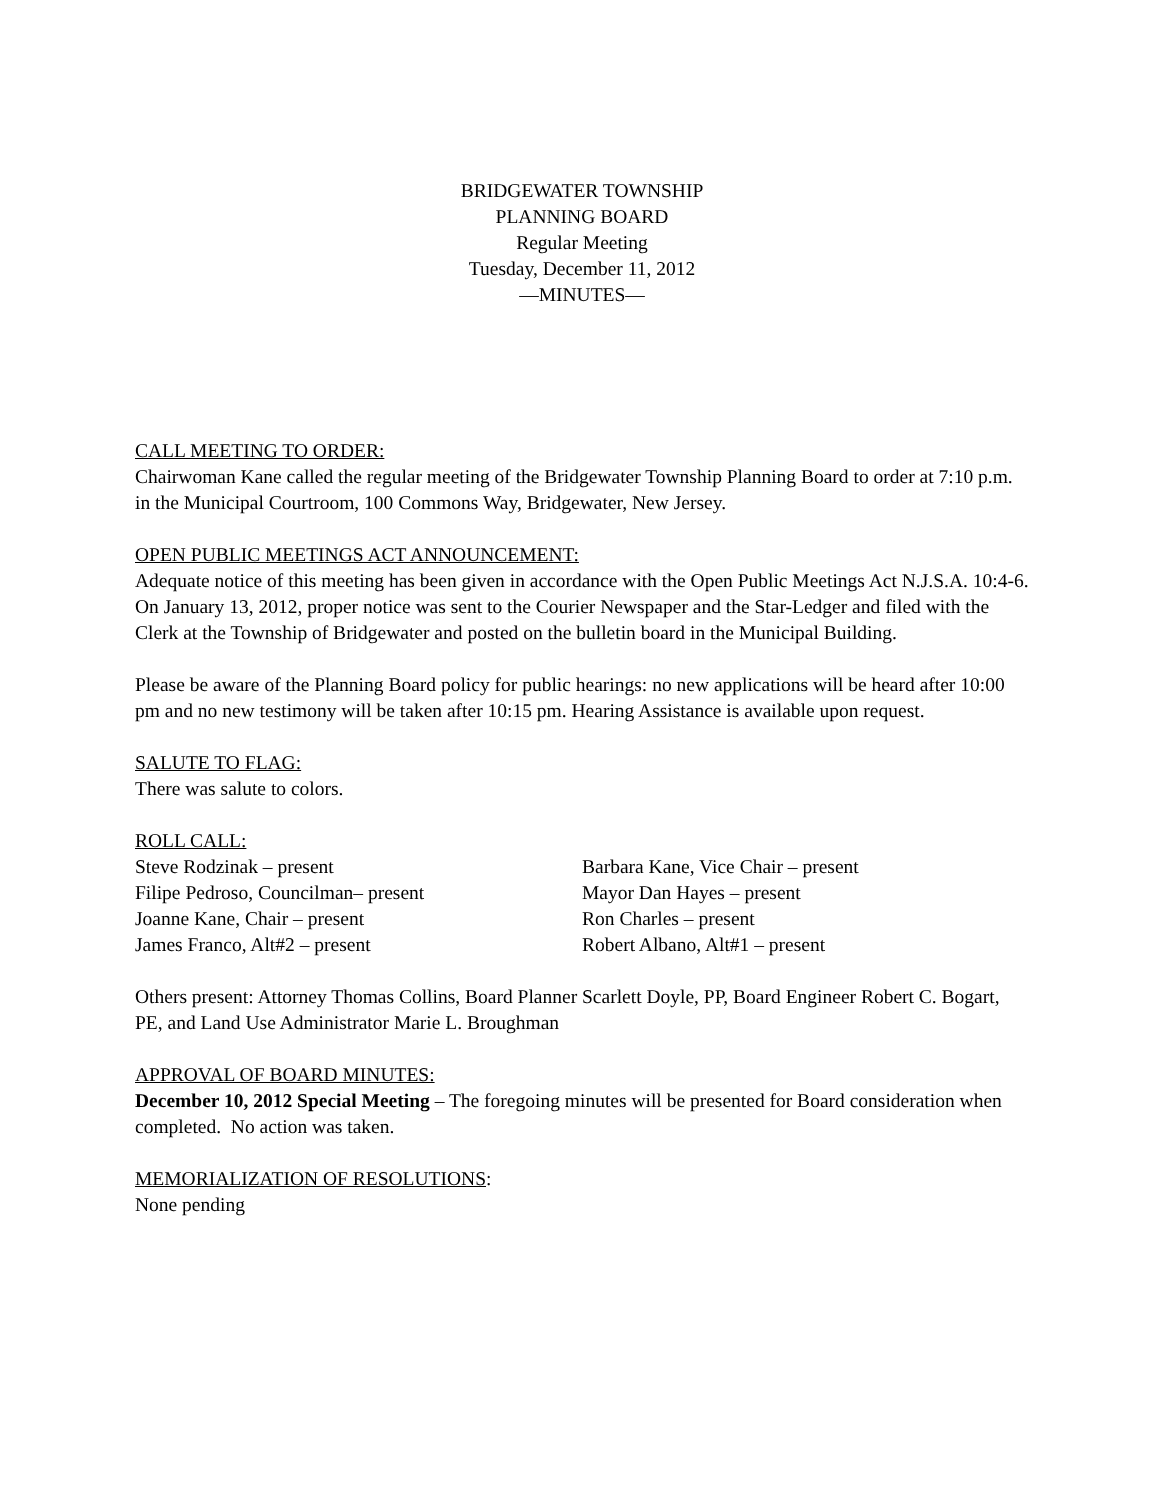BRIDGEWATER TOWNSHIP
PLANNING BOARD
Regular Meeting
Tuesday, December 11, 2012
—MINUTES—
CALL MEETING TO ORDER:
Chairwoman Kane called the regular meeting of the Bridgewater Township Planning Board to order at 7:10 p.m. in the Municipal Courtroom, 100 Commons Way, Bridgewater, New Jersey.
OPEN PUBLIC MEETINGS ACT ANNOUNCEMENT:
Adequate notice of this meeting has been given in accordance with the Open Public Meetings Act N.J.S.A. 10:4-6. On January 13, 2012, proper notice was sent to the Courier Newspaper and the Star-Ledger and filed with the Clerk at the Township of Bridgewater and posted on the bulletin board in the Municipal Building.
Please be aware of the Planning Board policy for public hearings: no new applications will be heard after 10:00 pm and no new testimony will be taken after 10:15 pm. Hearing Assistance is available upon request.
SALUTE TO FLAG:
There was salute to colors.
ROLL CALL:
Steve Rodzinak – present
Filipe Pedroso, Councilman– present
Joanne Kane, Chair – present
James Franco, Alt#2 – present
Barbara Kane, Vice Chair – present
Mayor Dan Hayes – present
Ron Charles – present
Robert Albano, Alt#1 – present
Others present: Attorney Thomas Collins, Board Planner Scarlett Doyle, PP, Board Engineer Robert C. Bogart, PE, and Land Use Administrator Marie L. Broughman
APPROVAL OF BOARD MINUTES:
December 10, 2012 Special Meeting – The foregoing minutes will be presented for Board consideration when completed. No action was taken.
MEMORIALIZATION OF RESOLUTIONS:
None pending